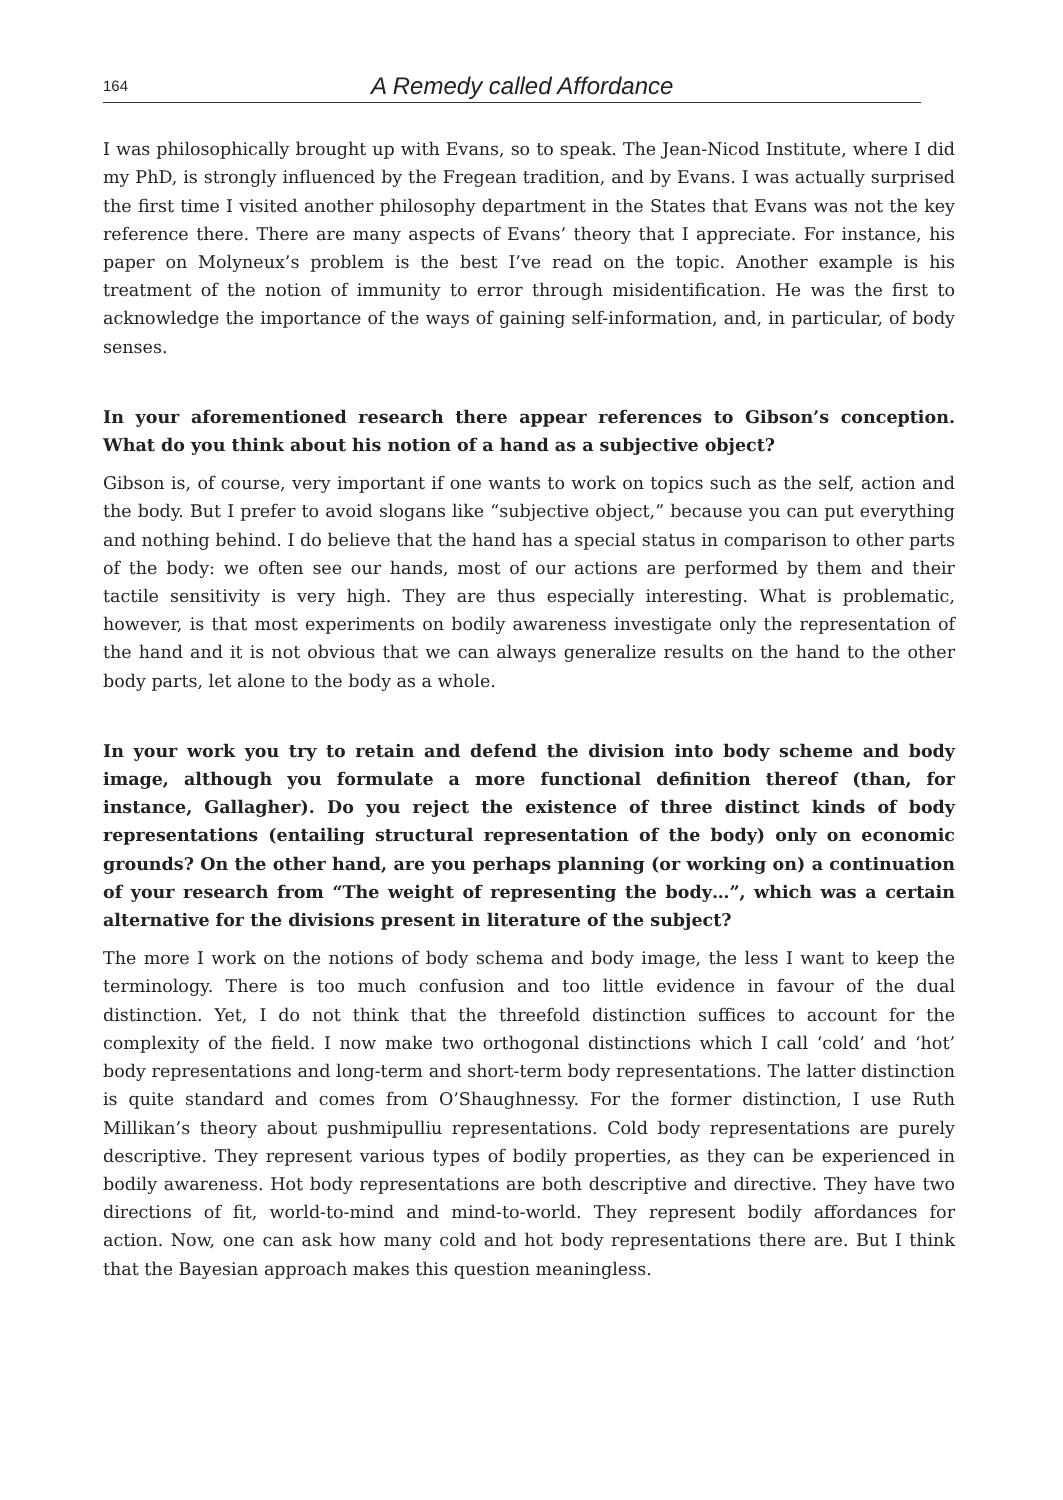164 A Remedy called Affordance
I was philosophically brought up with Evans, so to speak. The Jean-Nicod Institute, where I did my PhD, is strongly influenced by the Fregean tradition, and by Evans. I was actually surprised the first time I visited another philosophy department in the States that Evans was not the key reference there. There are many aspects of Evans’ theory that I appreciate. For instance, his paper on Molyneux’s problem is the best I’ve read on the topic. Another example is his treatment of the notion of immunity to error through misidentification. He was the first to acknowledge the importance of the ways of gaining self-information, and, in particular, of body senses.
In your aforementioned research there appear references to Gibson’s conception. What do you think about his notion of a hand as a subjective object?
Gibson is, of course, very important if one wants to work on topics such as the self, action and the body. But I prefer to avoid slogans like “subjective object,” because you can put everything and nothing behind. I do believe that the hand has a special status in comparison to other parts of the body: we often see our hands, most of our actions are performed by them and their tactile sensitivity is very high. They are thus especially interesting. What is problematic, however, is that most experiments on bodily awareness investigate only the representation of the hand and it is not obvious that we can always generalize results on the hand to the other body parts, let alone to the body as a whole.
In your work you try to retain and defend the division into body scheme and body image, although you formulate a more functional definition thereof (than, for instance, Gallagher). Do you reject the existence of three distinct kinds of body representations (entailing structural representation of the body) only on economic grounds? On the other hand, are you perhaps planning (or working on) a continuation of your research from “The weight of representing the body…”, which was a certain alternative for the divisions present in literature of the subject?
The more I work on the notions of body schema and body image, the less I want to keep the terminology. There is too much confusion and too little evidence in favour of the dual distinction. Yet, I do not think that the threefold distinction suffices to account for the complexity of the field. I now make two orthogonal distinctions which I call ‘cold’ and ‘hot’ body representations and long-term and short-term body representations. The latter distinction is quite standard and comes from O’Shaughnessy. For the former distinction, I use Ruth Millikan’s theory about pushmipulliu representations. Cold body representations are purely descriptive. They represent various types of bodily properties, as they can be experienced in bodily awareness. Hot body representations are both descriptive and directive. They have two directions of fit, world-to-mind and mind-to-world. They represent bodily affordances for action. Now, one can ask how many cold and hot body representations there are. But I think that the Bayesian approach makes this question meaningless.